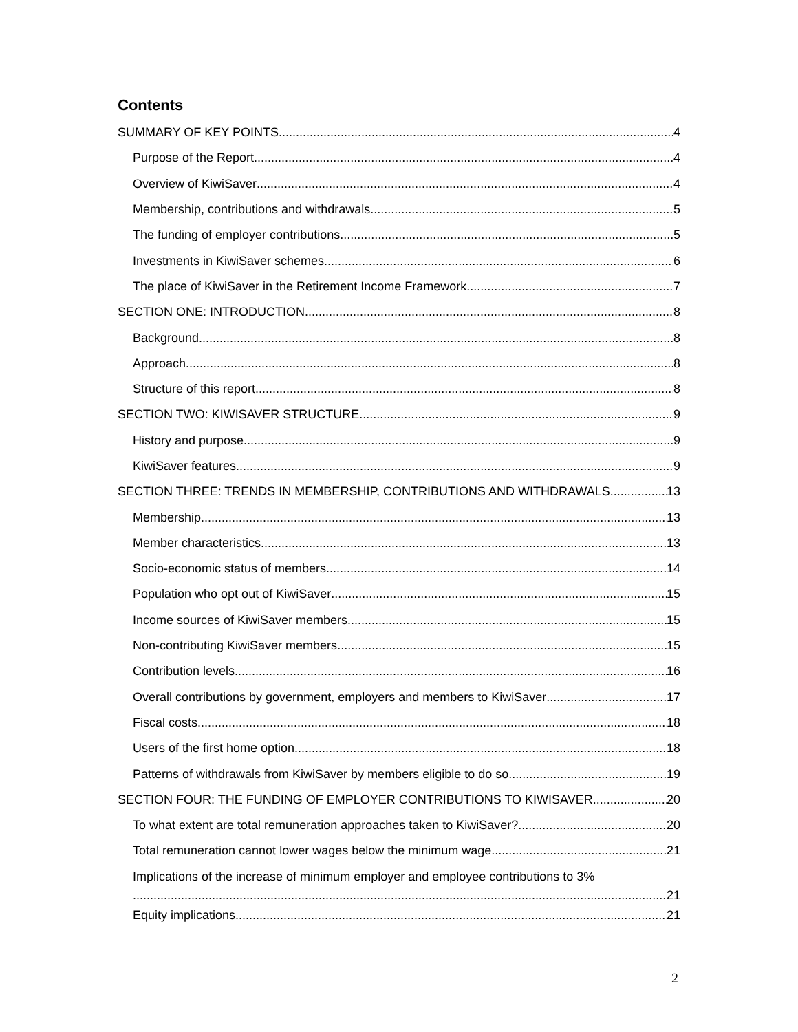Contents
SUMMARY OF KEY POINTS 4
Purpose of the Report 4
Overview of KiwiSaver 4
Membership, contributions and withdrawals 5
The funding of employer contributions 5
Investments in KiwiSaver schemes 6
The place of KiwiSaver in the Retirement Income Framework 7
SECTION ONE: INTRODUCTION 8
Background 8
Approach 8
Structure of this report 8
SECTION TWO: KIWISAVER STRUCTURE 9
History and purpose 9
KiwiSaver features 9
SECTION THREE: TRENDS IN MEMBERSHIP, CONTRIBUTIONS AND WITHDRAWALS 13
Membership 13
Member characteristics 13
Socio-economic status of members 14
Population who opt out of KiwiSaver 15
Income sources of KiwiSaver members 15
Non-contributing KiwiSaver members 15
Contribution levels 16
Overall contributions by government, employers and members to KiwiSaver 17
Fiscal costs 18
Users of the first home option 18
Patterns of withdrawals from KiwiSaver by members eligible to do so 19
SECTION FOUR: THE FUNDING OF EMPLOYER CONTRIBUTIONS TO KIWISAVER 20
To what extent are total remuneration approaches taken to KiwiSaver? 20
Total remuneration cannot lower wages below the minimum wage 21
Implications of the increase of minimum employer and employee contributions to 3%
21
Equity implications 21
2